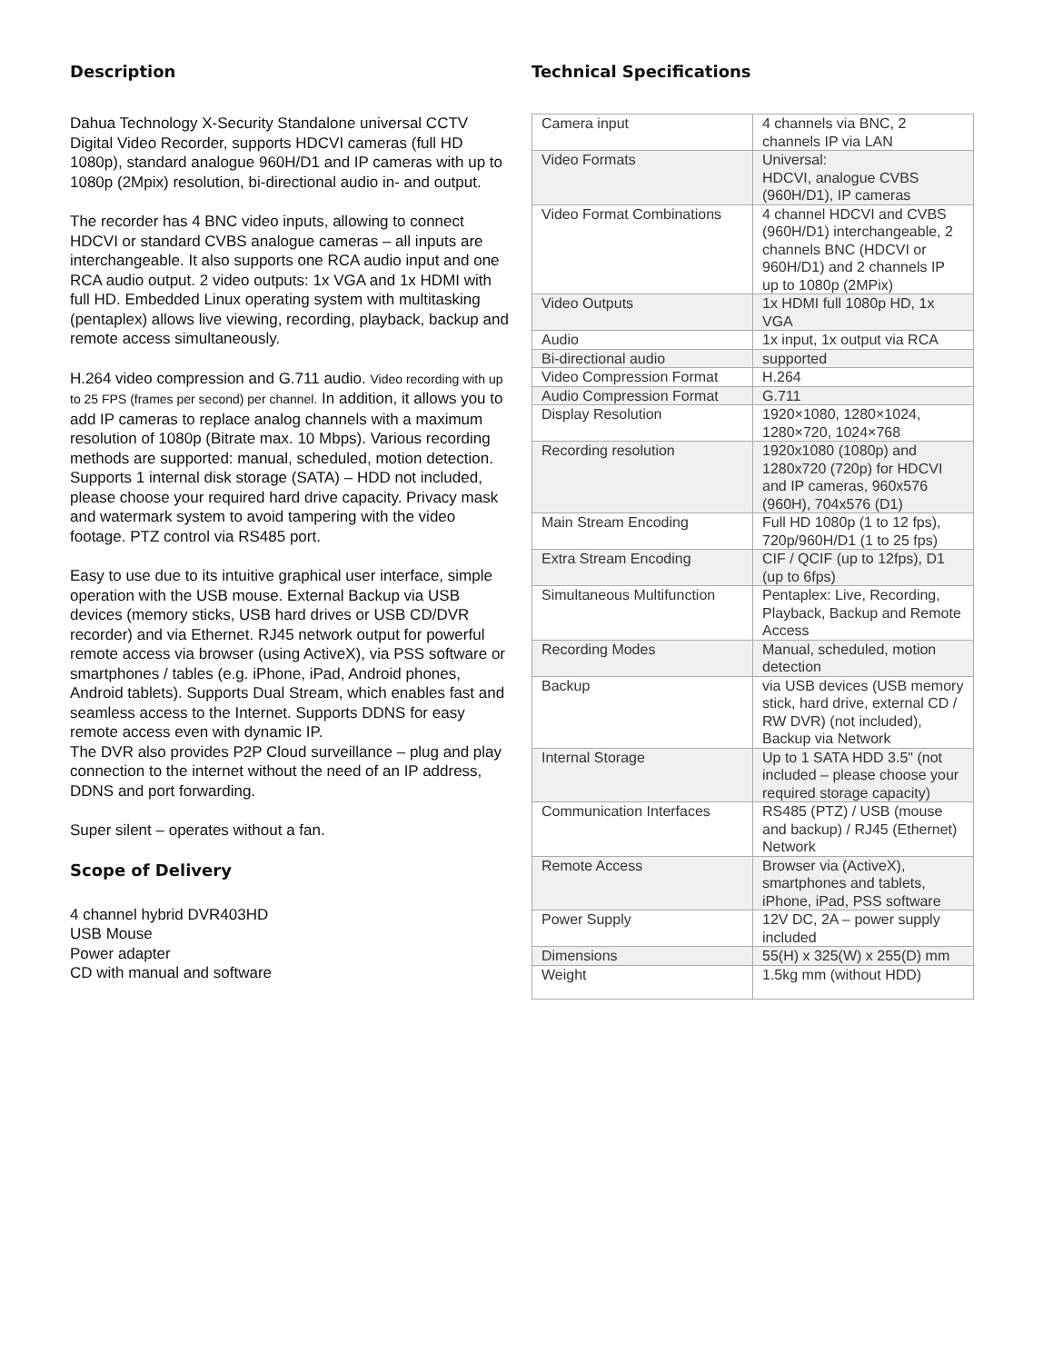Description
Dahua Technology X-Security Standalone universal CCTV Digital Video Recorder, supports HDCVI cameras (full HD 1080p), standard analogue 960H/D1 and IP cameras with up to 1080p (2Mpix) resolution, bi-directional audio in- and output.
The recorder has 4 BNC video inputs, allowing to connect HDCVI or standard CVBS analogue cameras – all inputs are interchangeable. It also supports one RCA audio input and one RCA audio output. 2 video outputs: 1x VGA and 1x HDMI with full HD. Embedded Linux operating system with multitasking (pentaplex) allows live viewing, recording, playback, backup and remote access simultaneously.
H.264 video compression and G.711 audio. Video recording with up to 25 FPS (frames per second) per channel. In addition, it allows you to add IP cameras to replace analog channels with a maximum resolution of 1080p (Bitrate max. 10 Mbps). Various recording methods are supported: manual, scheduled, motion detection. Supports 1 internal disk storage (SATA) – HDD not included, please choose your required hard drive capacity. Privacy mask and watermark system to avoid tampering with the video footage. PTZ control via RS485 port.
Easy to use due to its intuitive graphical user interface, simple operation with the USB mouse. External Backup via USB devices (memory sticks, USB hard drives or USB CD/DVR recorder) and via Ethernet. RJ45 network output for powerful remote access via browser (using ActiveX), via PSS software or smartphones / tables (e.g. iPhone, iPad, Android phones, Android tablets). Supports Dual Stream, which enables fast and seamless access to the Internet. Supports DDNS for easy remote access even with dynamic IP.
The DVR also provides P2P Cloud surveillance – plug and play connection to the internet without the need of an IP address, DDNS and port forwarding.
Super silent – operates without a fan.
Scope of Delivery
4 channel hybrid DVR403HD
USB Mouse
Power adapter
CD with manual and software
Technical Specifications
| Camera input | 4 channels via BNC, 2 channels IP via LAN |
| Video Formats | Universal: HDCVI, analogue CVBS (960H/D1), IP cameras |
| Video Format Combinations | 4 channel HDCVI and CVBS (960H/D1) interchangeable, 2 channels BNC (HDCVI or 960H/D1) and 2 channels IP up to 1080p (2MPix) |
| Video Outputs | 1x HDMI full 1080p HD, 1x VGA |
| Audio | 1x input, 1x output via RCA |
| Bi-directional audio | supported |
| Video Compression Format | H.264 |
| Audio Compression Format | G.711 |
| Display Resolution | 1920×1080, 1280×1024, 1280×720, 1024×768 |
| Recording resolution | 1920x1080 (1080p) and 1280x720 (720p) for HDCVI and IP cameras, 960x576 (960H), 704x576 (D1) |
| Main Stream Encoding | Full HD 1080p (1 to 12 fps), 720p/960H/D1 (1 to 25 fps) |
| Extra Stream Encoding | CIF / QCIF (up to 12fps), D1 (up to 6fps) |
| Simultaneous Multifunction | Pentaplex: Live, Recording, Playback, Backup and Remote Access |
| Recording Modes | Manual, scheduled, motion detection |
| Backup | via USB devices (USB memory stick, hard drive, external CD / RW DVR) (not included), Backup via Network |
| Internal Storage | Up to 1 SATA HDD 3.5" (not included – please choose your required storage capacity) |
| Communication Interfaces | RS485 (PTZ) / USB (mouse and backup) / RJ45 (Ethernet) Network |
| Remote Access | Browser via (ActiveX), smartphones and tablets, iPhone, iPad, PSS software |
| Power Supply | 12V DC, 2A – power supply included |
| Dimensions | 55(H) x 325(W) x 255(D) mm |
| Weight | 1.5kg mm (without HDD) |